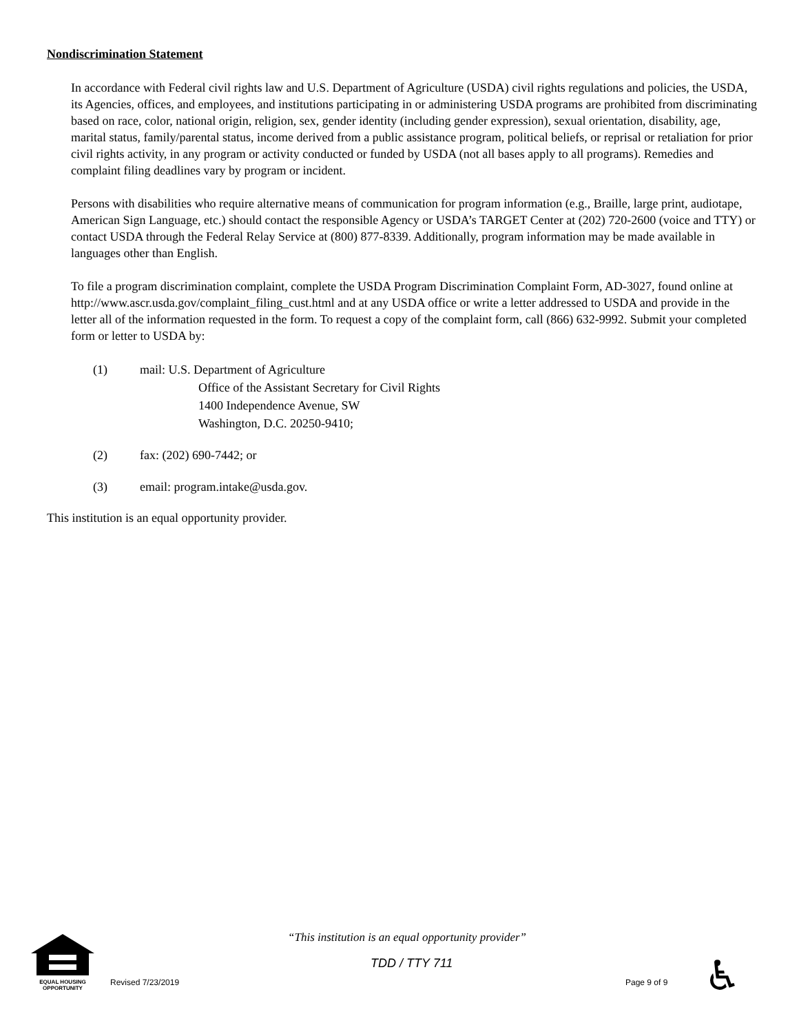Nondiscrimination Statement
In accordance with Federal civil rights law and U.S. Department of Agriculture (USDA) civil rights regulations and policies, the USDA, its Agencies, offices, and employees, and institutions participating in or administering USDA programs are prohibited from discriminating based on race, color, national origin, religion, sex, gender identity (including gender expression), sexual orientation, disability, age, marital status, family/parental status, income derived from a public assistance program, political beliefs, or reprisal or retaliation for prior civil rights activity, in any program or activity conducted or funded by USDA (not all bases apply to all programs). Remedies and complaint filing deadlines vary by program or incident.
Persons with disabilities who require alternative means of communication for program information (e.g., Braille, large print, audiotape, American Sign Language, etc.) should contact the responsible Agency or USDA’s TARGET Center at (202) 720-2600 (voice and TTY) or contact USDA through the Federal Relay Service at (800) 877-8339. Additionally, program information may be made available in languages other than English.
To file a program discrimination complaint, complete the USDA Program Discrimination Complaint Form, AD-3027, found online at http://www.ascr.usda.gov/complaint_filing_cust.html and at any USDA office or write a letter addressed to USDA and provide in the letter all of the information requested in the form. To request a copy of the complaint form, call (866) 632-9992. Submit your completed form or letter to USDA by:
(1) mail: U.S. Department of Agriculture
Office of the Assistant Secretary for Civil Rights
1400 Independence Avenue, SW
Washington, D.C. 20250-9410;
(2) fax: (202) 690-7442; or
(3) email: program.intake@usda.gov.
This institution is an equal opportunity provider.
“This institution is an equal opportunity provider”
EQUAL HOUSING OPPORTUNITY
TDD / TTY 711
Revised 7/23/2019 Page 9 of 9 ♿